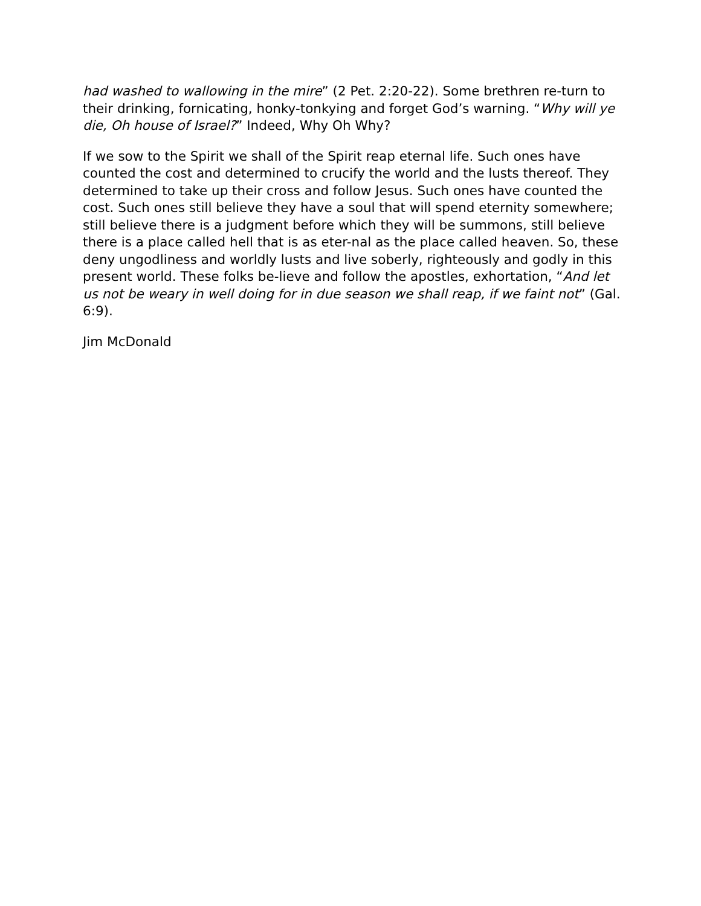had washed to wallowing in the mire” (2 Pet. 2:20-22). Some brethren re-turn to their drinking, fornicating, honky-tonkying and forget God’s warning. “Why will ye die, Oh house of Israel?” Indeed, Why Oh Why?
If we sow to the Spirit we shall of the Spirit reap eternal life. Such ones have counted the cost and determined to crucify the world and the lusts thereof. They determined to take up their cross and follow Jesus. Such ones have counted the cost. Such ones still believe they have a soul that will spend eternity somewhere; still believe there is a judgment before which they will be summons, still believe there is a place called hell that is as eter-nal as the place called heaven. So, these deny ungodliness and worldly lusts and live soberly, righteously and godly in this present world. These folks be-lieve and follow the apostles, exhortation, “And let us not be weary in well doing for in due season we shall reap, if we faint not” (Gal. 6:9).
Jim McDonald